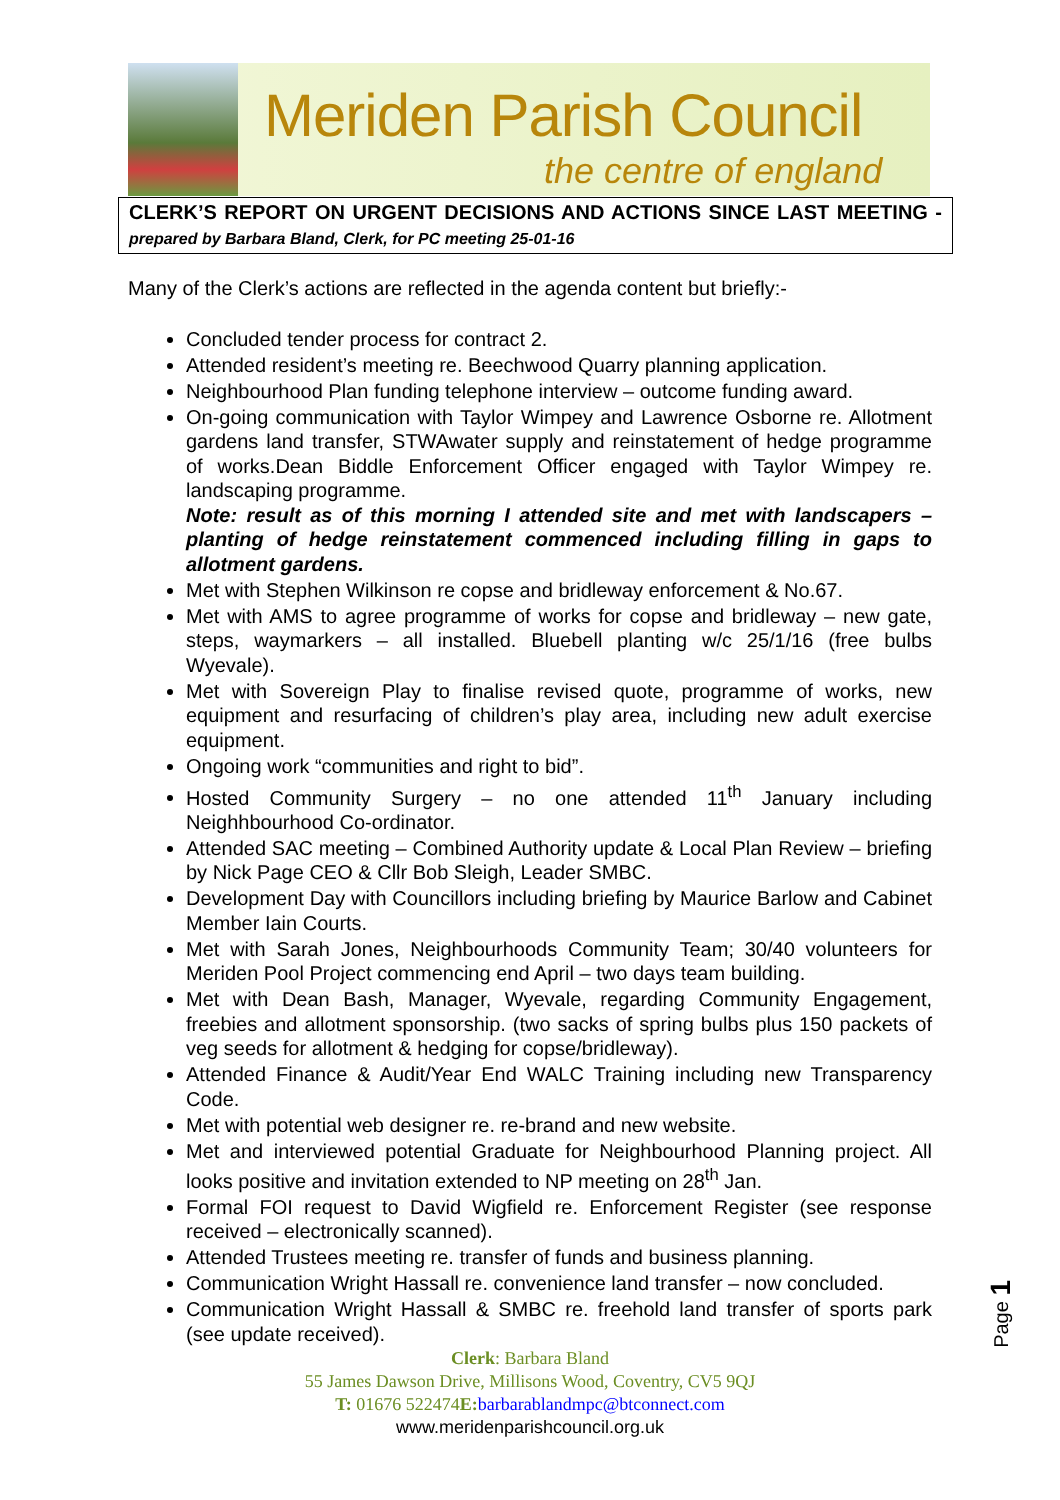Meriden Parish Council
the centre of england
CLERK’S REPORT ON URGENT DECISIONS AND ACTIONS SINCE LAST MEETING - prepared by Barbara Bland, Clerk, for PC meeting 25-01-16
Many of the Clerk’s actions are reflected in the agenda content but briefly:-
Concluded tender process for contract 2.
Attended resident’s meeting re. Beechwood Quarry planning application.
Neighbourhood Plan funding telephone interview – outcome funding award.
On-going communication with Taylor Wimpey and Lawrence Osborne re. Allotment gardens land transfer, STWAwater supply and reinstatement of hedge programme of works.Dean Biddle Enforcement Officer engaged with Taylor Wimpey re. landscaping programme.
Note: result as of this morning I attended site and met with landscapers – planting of hedge reinstatement commenced including filling in gaps to allotment gardens.
Met with Stephen Wilkinson re copse and bridleway enforcement & No.67.
Met with AMS to agree programme of works for copse and bridleway – new gate, steps, waymarkers – all installed. Bluebell planting w/c 25/1/16 (free bulbs Wyevale).
Met with Sovereign Play to finalise revised quote, programme of works, new equipment and resurfacing of children’s play area, including new adult exercise equipment.
Ongoing work “communities and right to bid”.
Hosted Community Surgery – no one attended 11<sup>th</sup> January including Neighhbourhood Co-ordinator.
Attended SAC meeting – Combined Authority update & Local Plan Review – briefing by Nick Page CEO & Cllr Bob Sleigh, Leader SMBC.
Development Day with Councillors including briefing by Maurice Barlow and Cabinet Member Iain Courts.
Met with Sarah Jones, Neighbourhoods Community Team; 30/40 volunteers for Meriden Pool Project commencing end April – two days team building.
Met with Dean Bash, Manager, Wyevale, regarding Community Engagement, freebies and allotment sponsorship. (two sacks of spring bulbs plus 150 packets of veg seeds for allotment & hedging for copse/bridleway).
Attended Finance & Audit/Year End WALC Training including new Transparency Code.
Met with potential web designer re. re-brand and new website.
Met and interviewed potential Graduate for Neighbourhood Planning project. All looks positive and invitation extended to NP meeting on 28<sup>th</sup> Jan.
Formal FOI request to David Wigfield re. Enforcement Register (see response received – electronically scanned).
Attended Trustees meeting re. transfer of funds and business planning.
Communication Wright Hassall re. convenience land transfer – now concluded.
Communication Wright Hassall & SMBC re. freehold land transfer of sports park (see update received).
Page 1
Clerk: Barbara Bland
55 James Dawson Drive, Millisons Wood, Coventry, CV5 9QJ
T: 01676 522474E: barbarablandmpc@btconnect.com
www.meridenparishcouncil.org.uk